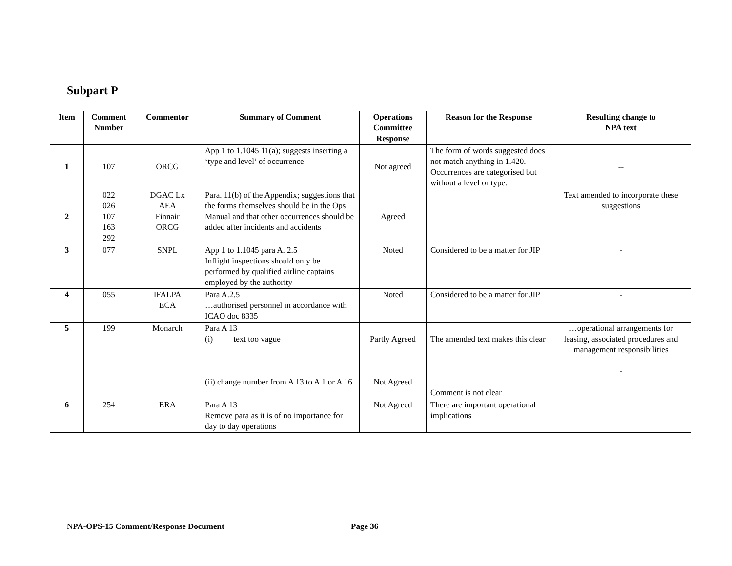Subpart P
| Item | Comment Number | Commentor | Summary of Comment | Operations Committee Response | Reason for the Response | Resulting change to NPA text |
| --- | --- | --- | --- | --- | --- | --- |
| 1 | 107 | ORCG | App 1 to 1.1045 11(a); suggests inserting a ‘type and level’ of occurrence | Not agreed | The form of words suggested does not match anything in 1.420. Occurrences are categorised but without a level or type. | -- |
| 2 | 022 026 107 163 292 | DGAC Lx AEA Finnair ORCG | Para. 11(b) of the Appendix; suggestions that the forms themselves should be in the Ops Manual and that other occurrences should be added after incidents and accidents | Agreed | | Text amended to incorporate these suggestions |
| 3 | 077 | SNPL | App 1 to 1.1045 para A. 2.5 Inflight inspections should only be performed by qualified airline captains employed by the authority | Noted | Considered to be a matter for JIP | - |
| 4 | 055 | IFALPA ECA | Para A.2.5 …authorised personnel in accordance with ICAO doc 8335 | Noted | Considered to be a matter for JIP | - |
| 5 | 199 | Monarch | Para A 13 (i) text too vague (ii) change number from A 13 to A 1 or A 16 | Partly Agreed Not Agreed | The amended text makes this clear Comment is not clear | …operational arrangements for leasing, associated procedures and management responsibilities - |
| 6 | 254 | ERA | Para A 13 Remove para as it is of no importance for day to day operations | Not Agreed | There are important operational implications | |
NPA-OPS-15 Comment/Response Document
Page 36